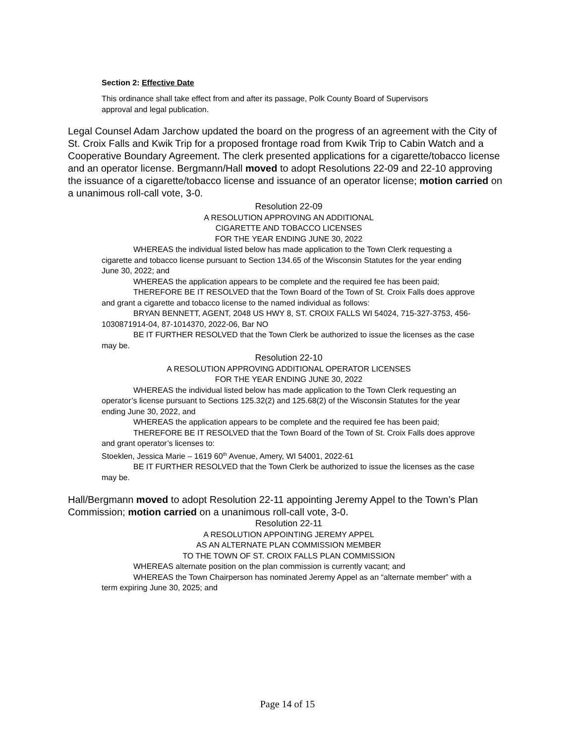Section 2: Effective Date
This ordinance shall take effect from and after its passage, Polk County Board of Supervisors approval and legal publication.
Legal Counsel Adam Jarchow updated the board on the progress of an agreement with the City of St. Croix Falls and Kwik Trip for a proposed frontage road from Kwik Trip to Cabin Watch and a Cooperative Boundary Agreement. The clerk presented applications for a cigarette/tobacco license and an operator license. Bergmann/Hall moved to adopt Resolutions 22-09 and 22-10 approving the issuance of a cigarette/tobacco license and issuance of an operator license; motion carried on a unanimous roll-call vote, 3-0.
Resolution 22-09
A RESOLUTION APPROVING AN ADDITIONAL
CIGARETTE AND TOBACCO LICENSES
FOR THE YEAR ENDING JUNE 30, 2022
WHEREAS the individual listed below has made application to the Town Clerk requesting a cigarette and tobacco license pursuant to Section 134.65 of the Wisconsin Statutes for the year ending June 30, 2022; and
WHEREAS the application appears to be complete and the required fee has been paid;
THEREFORE BE IT RESOLVED that the Town Board of the Town of St. Croix Falls does approve and grant a cigarette and tobacco license to the named individual as follows:
BRYAN BENNETT, AGENT, 2048 US HWY 8, ST. CROIX FALLS WI 54024, 715-327-3753, 456-1030871914-04, 87-1014370, 2022-06, Bar NO
BE IT FURTHER RESOLVED that the Town Clerk be authorized to issue the licenses as the case may be.
Resolution 22-10
A RESOLUTION APPROVING ADDITIONAL OPERATOR LICENSES
FOR THE YEAR ENDING JUNE 30, 2022
WHEREAS the individual listed below has made application to the Town Clerk requesting an operator’s license pursuant to Sections 125.32(2) and 125.68(2) of the Wisconsin Statutes for the year ending June 30, 2022, and
WHEREAS the application appears to be complete and the required fee has been paid;
THEREFORE BE IT RESOLVED that the Town Board of the Town of St. Croix Falls does approve and grant operator’s licenses to:
Stoeklen, Jessica Marie – 1619 60<sup>th</sup> Avenue, Amery, WI 54001, 2022-61
BE IT FURTHER RESOLVED that the Town Clerk be authorized to issue the licenses as the case may be.
Hall/Bergmann moved to adopt Resolution 22-11 appointing Jeremy Appel to the Town’s Plan Commission; motion carried on a unanimous roll-call vote, 3-0.
Resolution 22-11
A RESOLUTION APPOINTING JEREMY APPEL
AS AN ALTERNATE PLAN COMMISSION MEMBER
TO THE TOWN OF ST. CROIX FALLS PLAN COMMISSION
WHEREAS alternate position on the plan commission is currently vacant; and
WHEREAS the Town Chairperson has nominated Jeremy Appel as an “alternate member” with a term expiring June 30, 2025; and
Page 14 of 15